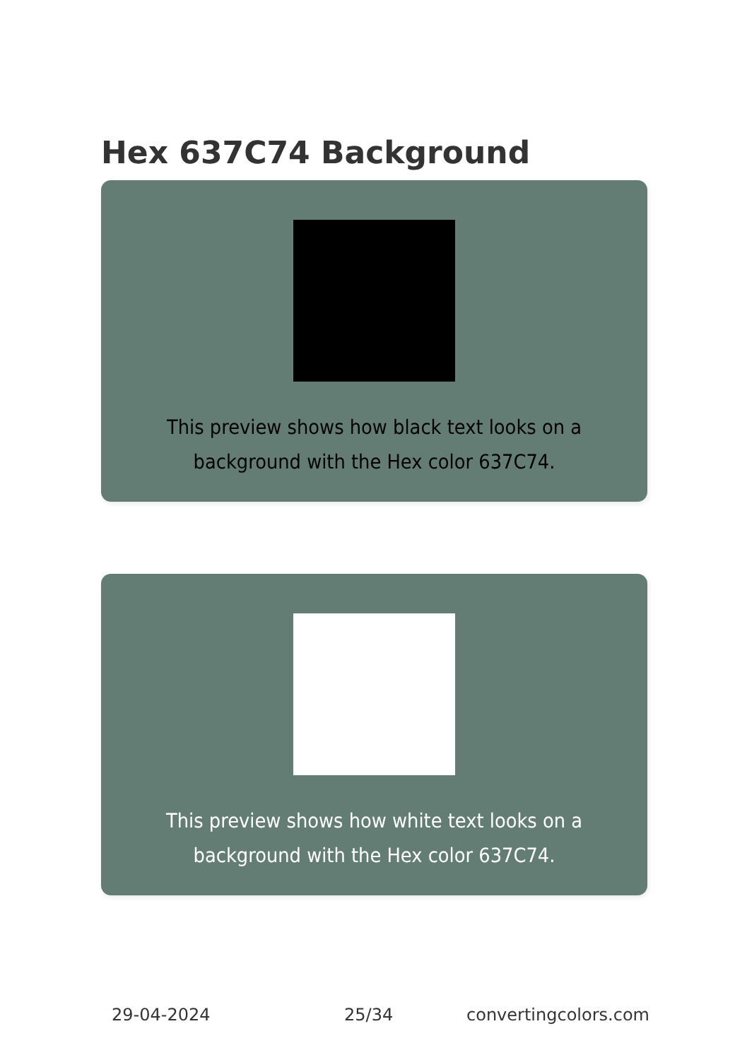Hex 637C74 Background
This preview shows how black text looks on a
background with the Hex color 637C74.
This preview shows how white text looks on a
background with the Hex color 637C74.
29-04-2024 25/34 convertingcolors.com